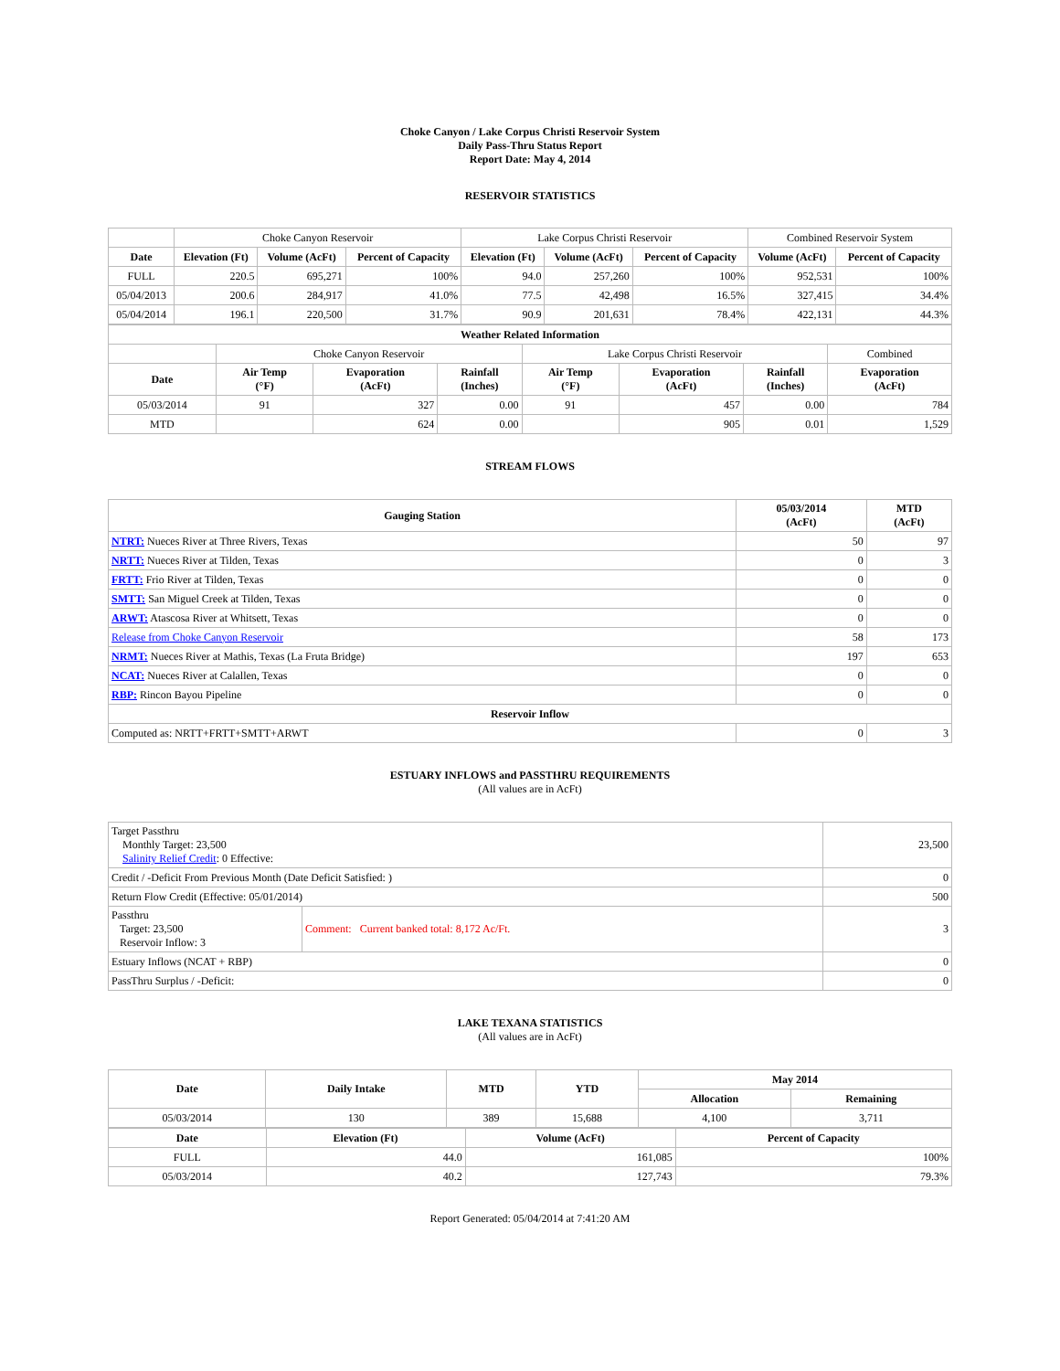Choke Canyon / Lake Corpus Christi Reservoir System
Daily Pass-Thru Status Report
Report Date: May 4, 2014
RESERVOIR STATISTICS
| | Choke Canyon Reservoir | | | Lake Corpus Christi Reservoir | | | Combined Reservoir System | |
| Date | Elevation (Ft) | Volume (AcFt) | Percent of Capacity | Elevation (Ft) | Volume (AcFt) | Percent of Capacity | Volume (AcFt) | Percent of Capacity |
| FULL | 220.5 | 695,271 | 100% | 94.0 | 257,260 | 100% | 952,531 | 100% |
| 05/04/2013 | 200.6 | 284,917 | 41.0% | 77.5 | 42,498 | 16.5% | 327,415 | 34.4% |
| 05/04/2014 | 196.1 | 220,500 | 31.7% | 90.9 | 201,631 | 78.4% | 422,131 | 44.3% |
| Weather Related Information | | | | | | | |
| --- | --- | --- | --- | --- | --- | --- | --- |
| | Choke Canyon Reservoir | | | Lake Corpus Christi Reservoir | | | Combined |
| Date | Air Temp (°F) | Evaporation (AcFt) | Rainfall (Inches) | Air Temp (°F) | Evaporation (AcFt) | Rainfall (Inches) | Evaporation (AcFt) |
| 05/03/2014 | 91 | 327 | 0.00 | 91 | 457 | 0.00 | 784 |
| MTD | | 624 | 0.00 | | 905 | 0.01 | 1,529 |
STREAM FLOWS
| Gauging Station | 05/03/2014 (AcFt) | MTD (AcFt) |
| --- | --- | --- |
| NTRT: Nueces River at Three Rivers, Texas | 50 | 97 |
| NRTT: Nueces River at Tilden, Texas | 0 | 3 |
| FRTT: Frio River at Tilden, Texas | 0 | 0 |
| SMTT: San Miguel Creek at Tilden, Texas | 0 | 0 |
| ARWT: Atascosa River at Whitsett, Texas | 0 | 0 |
| Release from Choke Canyon Reservoir | 58 | 173 |
| NRMT: Nueces River at Mathis, Texas (La Fruta Bridge) | 197 | 653 |
| NCAT: Nueces River at Calallen, Texas | 0 | 0 |
| RBP: Rincon Bayou Pipeline | 0 | 0 |
| Reservoir Inflow | | |
| Computed as: NRTT+FRTT+SMTT+ARWT | 0 | 3 |
ESTUARY INFLOWS and PASSTHRU REQUIREMENTS
(All values are in AcFt)
| Target Passthru Monthly Target: 23,500 Salinity Relief Credit : 0 Effective: | | 23,500 |
| Credit / -Deficit From Previous Month (Date Deficit Satisfied: ) | | 0 |
| Return Flow Credit (Effective: 05/01/2014) | | 500 |
| Passthru Target: 23,500 Reservoir Inflow: 3 | Comment: Current banked total: 8,172 Ac/Ft. | 3 |
| Estuary Inflows (NCAT + RBP) | | 0 |
| PassThru Surplus / -Deficit: | | 0 |
LAKE TEXANA STATISTICS
(All values are in AcFt)
| Date | Daily Intake | MTD | YTD | May 2014 | |
| --- | --- | --- | --- | --- | --- |
| | | | | Allocation | Remaining |
| 05/03/2014 | 130 | 389 | 15,688 | 4,100 | 3,711 |
| Date | Elevation (Ft) | Volume (AcFt) | Percent of Capacity |
| --- | --- | --- | --- |
| FULL | 44.0 | 161,085 | 100% |
| 05/03/2014 | 40.2 | 127,743 | 79.3% |
Report Generated: 05/04/2014 at 7:41:20 AM